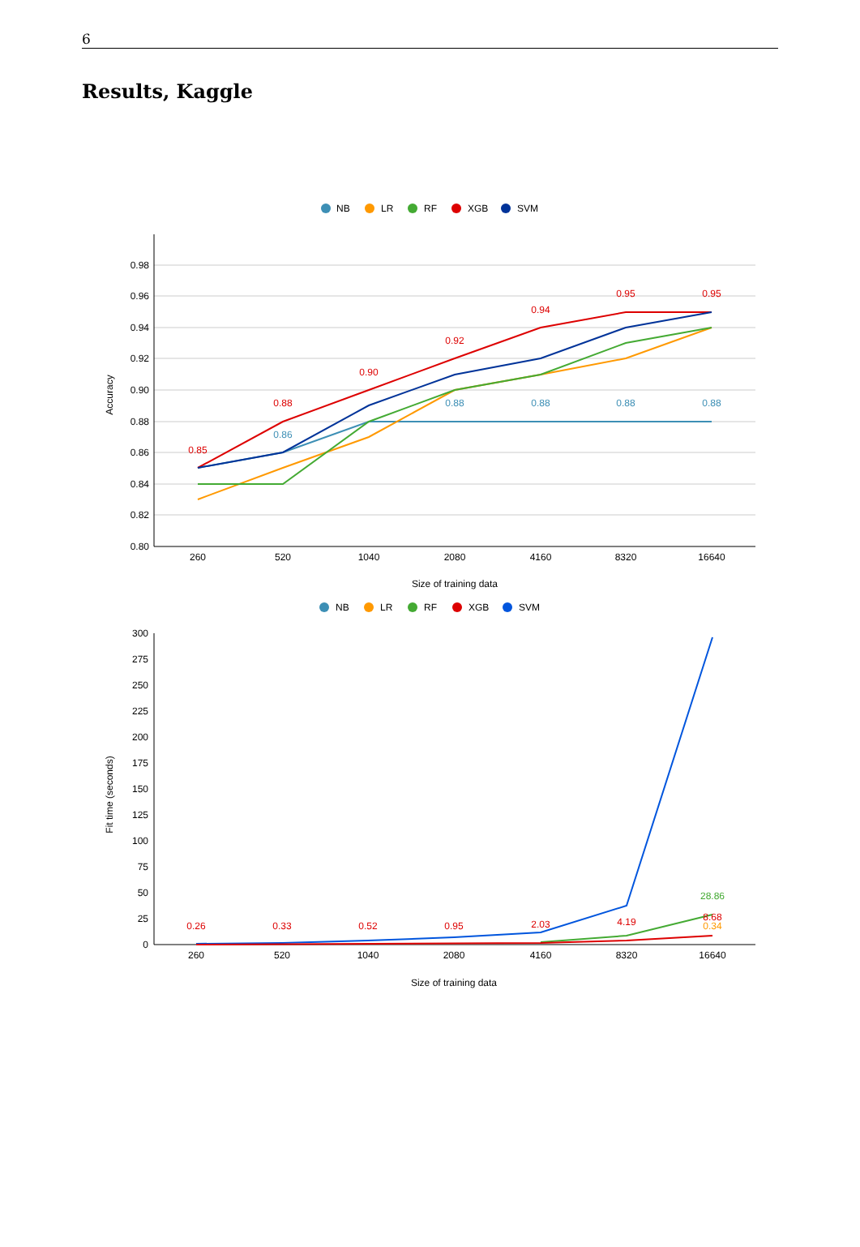6
Results, Kaggle
NB
LR
RF
XGB
SVM
0.98
0.96
0.94
0.92
0.90
0.88
0.86
0.84
0.82
0.80
260
520
1040
2080
4160
8320
16640
Size of training data
Accuracy
0.85
0.88
0.90
0.92
0.94
0.95
0.95
0.86
0.88
0.88
0.88
0.88
NB
LR
RF
XGB
SVM
300
275
250
225
200
175
150
125
100
75
50
25
0
260
520
1040
2080
4160
8320
16640
Size of training data
Fit time (seconds)
0.26
0.33
0.52
0.95
2.03
4.19
8.68
28.86
0.34